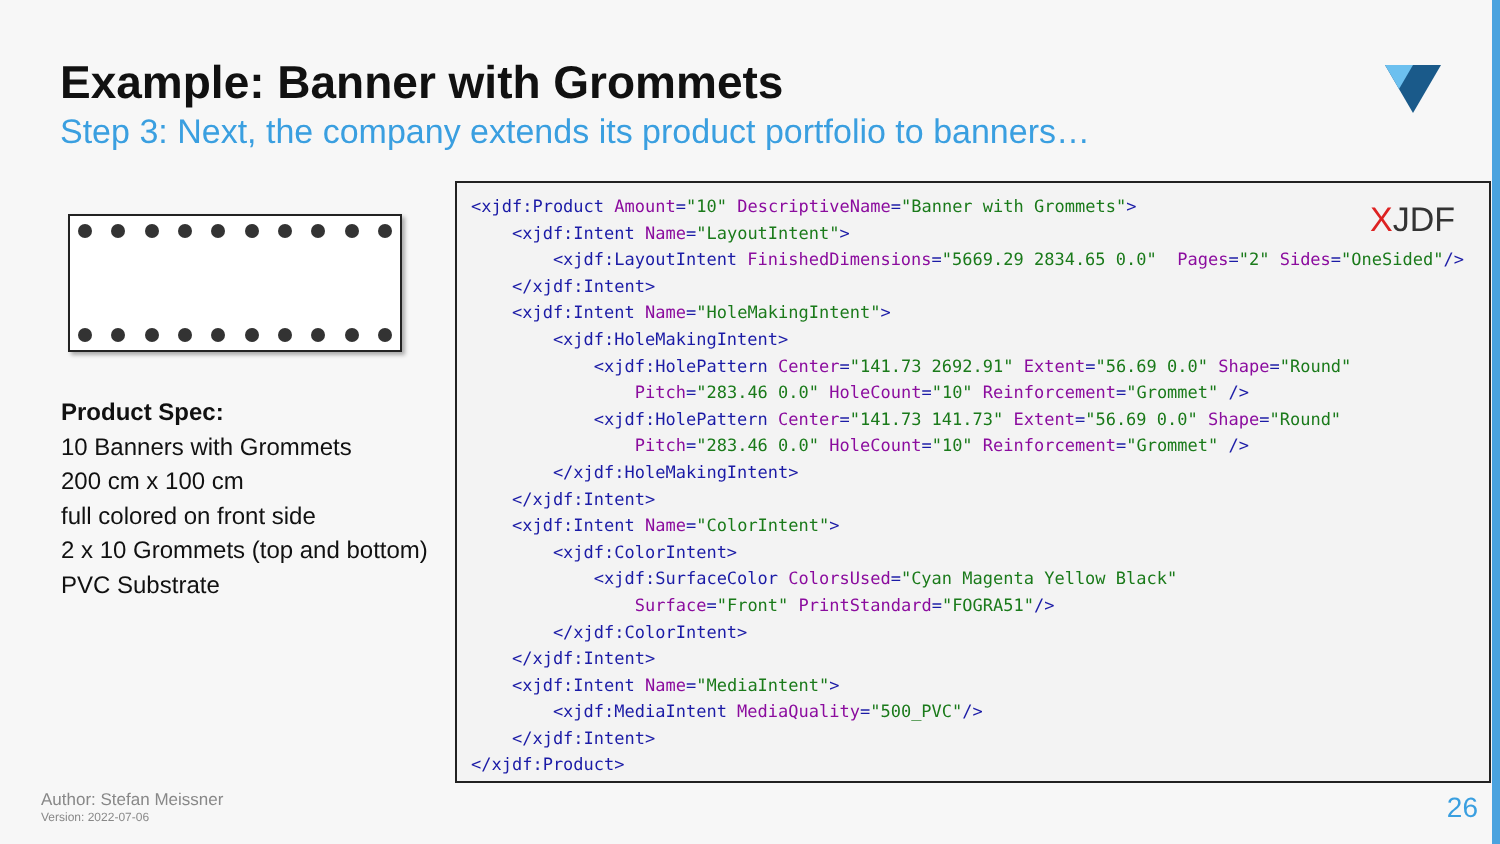Example: Banner with Grommets
Step 3: Next, the company extends its product portfolio to banners…
Product Spec:
10 Banners with Grommets
200 cm x 100 cm
full colored on front side
2 x 10 Grommets (top and bottom)
PVC Substrate
<xjdf:Product Amount="10" DescriptiveName="Banner with Grommets"> <xjdf:Intent Name="LayoutIntent"> <xjdf:LayoutIntent FinishedDimensions="5669.29 2834.65 0.0" Pages="2" Sides="OneSided"/> </xjdf:Intent> <xjdf:Intent Name="HoleMakingIntent"> <xjdf:HoleMakingIntent> <xjdf:HolePattern Center="141.73 2692.91" Extent="56.69 0.0" Shape="Round" Pitch="283.46 0.0" HoleCount="10" Reinforcement="Grommet" /> <xjdf:HolePattern Center="141.73 141.73" Extent="56.69 0.0" Shape="Round" Pitch="283.46 0.0" HoleCount="10" Reinforcement="Grommet" /> </xjdf:HoleMakingIntent> </xjdf:Intent> <xjdf:Intent Name="ColorIntent"> <xjdf:ColorIntent> <xjdf:SurfaceColor ColorsUsed="Cyan Magenta Yellow Black" Surface="Front" PrintStandard="FOGRA51"/> </xjdf:ColorIntent> </xjdf:Intent> <xjdf:Intent Name="MediaIntent"> <xjdf:MediaIntent MediaQuality="500_PVC"/> </xjdf:Intent> </xjdf:Product>
XJDF
Author: Stefan Meissner
Version: 2022-07-06
26